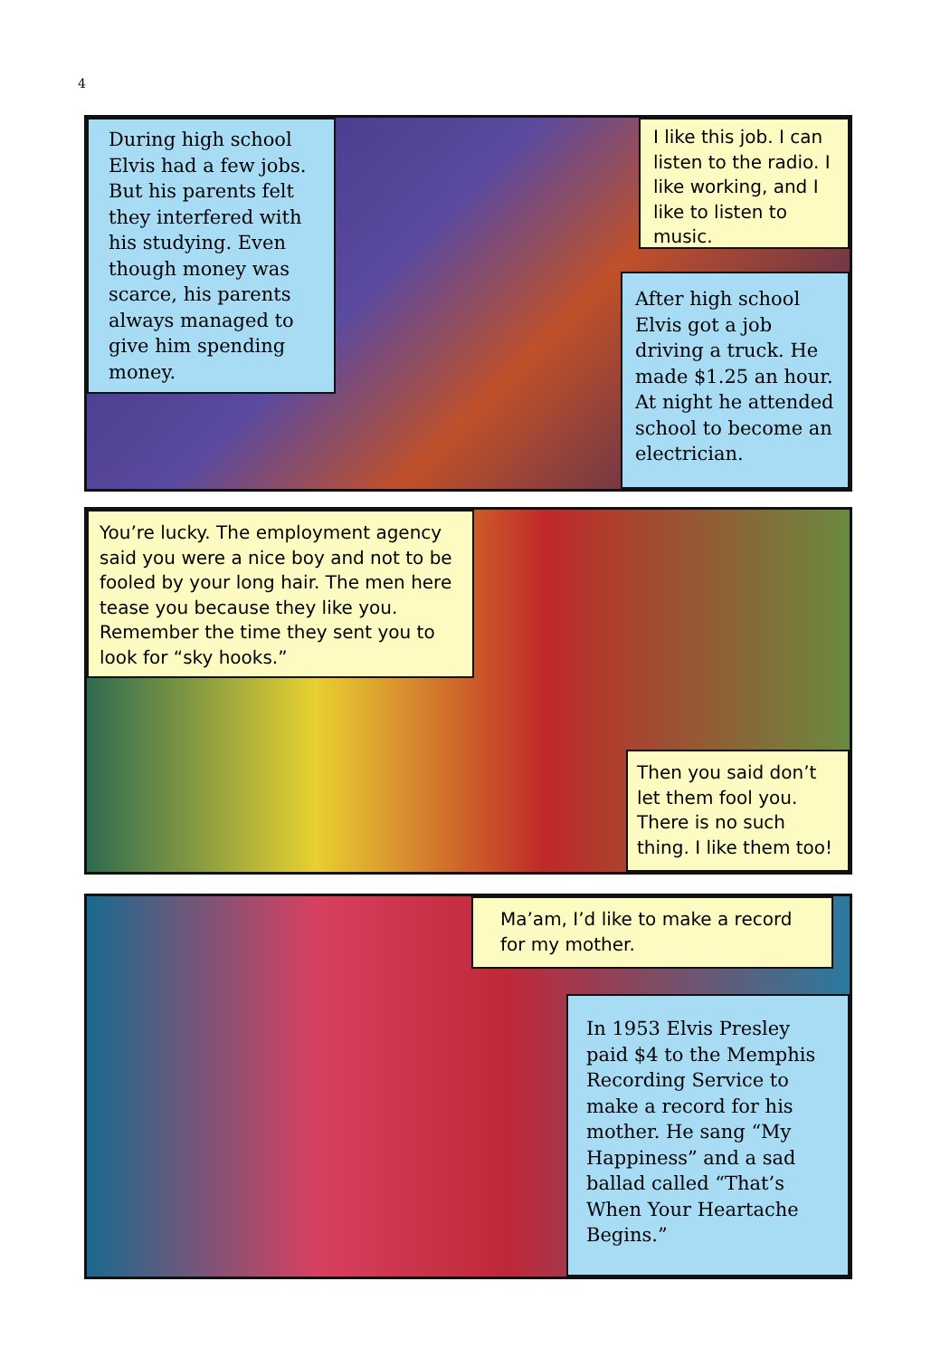4
During high school Elvis had a few jobs. But his parents felt they interfered with his studying. Even though money was scarce, his parents always managed to give him spending money.
I like this job. I can listen to the radio. I like working, and I like to listen to music.
After high school Elvis got a job driving a truck. He made $1.25 an hour. At night he attended school to become an electrician.
You’re lucky. The employment agency said you were a nice boy and not to be fooled by your long hair. The men here tease you because they like you. Remember the time they sent you to look for “sky hooks.”
Then you said don’t let them fool you. There is no such thing. I like them too!
Ma’am, I’d like to make a record for my mother.
In 1953 Elvis Presley paid $4 to the Memphis Recording Service to make a record for his mother. He sang “My Happiness” and a sad ballad called “That’s When Your Heartache Begins.”